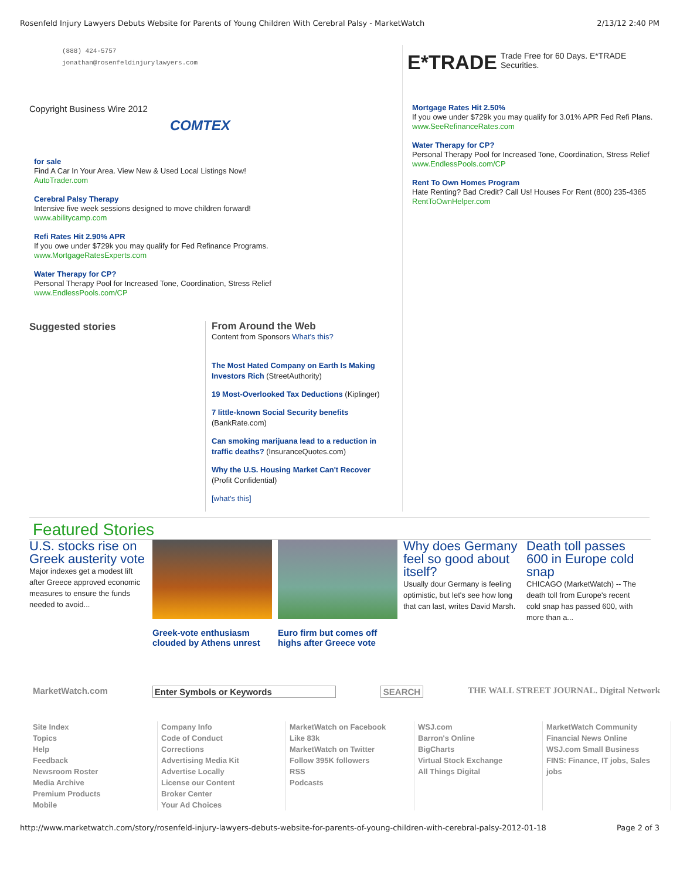Rosenfeld Injury Lawyers Debuts Website for Parents of Young Children With Cerebral Palsy - MarketWatch 2/13/12 2:40 PM
(888) 424-5757
jonathan@rosenfeldinjurylawyers.com
Copyright Business Wire 2012
COMTEX
for sale
Find A Car In Your Area. View New & Used Local Listings Now!
AutoTrader.com
Cerebral Palsy Therapy
Intensive five week sessions designed to move children forward!
www.abilitycamp.com
Refi Rates Hit 2.90% APR
If you owe under $729k you may qualify for Fed Refinance Programs.
www.MortgageRatesExperts.com
Water Therapy for CP?
Personal Therapy Pool for Increased Tone, Coordination, Stress Relief
www.EndlessPools.com/CP
Suggested stories
From Around the Web
Content from Sponsors What's this?
The Most Hated Company on Earth Is Making Investors Rich (StreetAuthority)
19 Most-Overlooked Tax Deductions (Kiplinger)
7 little-known Social Security benefits (BankRate.com)
Can smoking marijuana lead to a reduction in traffic deaths? (InsuranceQuotes.com)
Why the U.S. Housing Market Can't Recover (Profit Confidential)
[what's this]
E*TRADE Trade Free for 60 Days. E*TRADE Securities.
Mortgage Rates Hit 2.50%
If you owe under $729k you may qualify for 3.01% APR Fed Refi Plans.
www.SeeRefinanceRates.com
Water Therapy for CP?
Personal Therapy Pool for Increased Tone, Coordination, Stress Relief
www.EndlessPools.com/CP
Rent To Own Homes Program
Hate Renting? Bad Credit? Call Us! Houses For Rent (800) 235-4365
RentToOwnHelper.com
Featured Stories
U.S. stocks rise on Greek austerity vote
Major indexes get a modest lift after Greece approved economic measures to ensure the funds needed to avoid...
Greek-vote enthusiasm clouded by Athens unrest
Euro firm but comes off highs after Greece vote
Why does Germany feel so good about itself?
Usually dour Germany is feeling optimistic, but let's see how long that can last, writes David Marsh.
Death toll passes 600 in Europe cold snap
CHICAGO (MarketWatch) -- The death toll from Europe's recent cold snap has passed 600, with more than a...
MarketWatch.com Enter Symbols or Keywords SEARCH THE WALL STREET JOURNAL. Digital Network
Site Index
Topics
Help
Feedback
Newsroom Roster
Media Archive
Premium Products
Mobile
Company Info
Code of Conduct
Corrections
Advertising Media Kit
Advertise Locally
License our Content
Broker Center
Your Ad Choices
MarketWatch on Facebook
Like 83k
MarketWatch on Twitter
Follow 395K followers
RSS
Podcasts
WSJ.com
Barron's Online
BigCharts
Virtual Stock Exchange
All Things Digital
MarketWatch Community
Financial News Online
WSJ.com Small Business
FINS: Finance, IT jobs, Sales jobs
http://www.marketwatch.com/story/rosenfeld-injury-lawyers-debuts-website-for-parents-of-young-children-with-cerebral-palsy-2012-01-18 Page 2 of 3